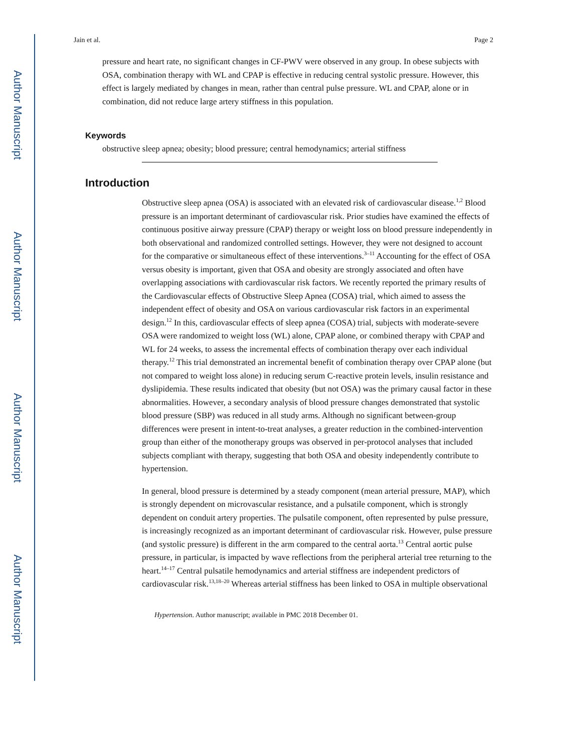Author Manuscript
Author Manuscript
Author Manuscript
Author Manuscript
Jain et al. Page 2
pressure and heart rate, no significant changes in CF-PWV were observed in any group. In obese subjects with OSA, combination therapy with WL and CPAP is effective in reducing central systolic pressure. However, this effect is largely mediated by changes in mean, rather than central pulse pressure. WL and CPAP, alone or in combination, did not reduce large artery stiffness in this population.
Keywords
obstructive sleep apnea; obesity; blood pressure; central hemodynamics; arterial stiffness
Introduction
Obstructive sleep apnea (OSA) is associated with an elevated risk of cardiovascular disease.<sup>1,2</sup> Blood pressure is an important determinant of cardiovascular risk. Prior studies have examined the effects of continuous positive airway pressure (CPAP) therapy or weight loss on blood pressure independently in both observational and randomized controlled settings. However, they were not designed to account for the comparative or simultaneous effect of these interventions.<sup>3–11</sup> Accounting for the effect of OSA versus obesity is important, given that OSA and obesity are strongly associated and often have overlapping associations with cardiovascular risk factors. We recently reported the primary results of the Cardiovascular effects of Obstructive Sleep Apnea (COSA) trial, which aimed to assess the independent effect of obesity and OSA on various cardiovascular risk factors in an experimental design.<sup>12</sup> In this, cardiovascular effects of sleep apnea (COSA) trial, subjects with moderate-severe OSA were randomized to weight loss (WL) alone, CPAP alone, or combined therapy with CPAP and WL for 24 weeks, to assess the incremental effects of combination therapy over each individual therapy.<sup>12</sup> This trial demonstrated an incremental benefit of combination therapy over CPAP alone (but not compared to weight loss alone) in reducing serum C-reactive protein levels, insulin resistance and dyslipidemia. These results indicated that obesity (but not OSA) was the primary causal factor in these abnormalities. However, a secondary analysis of blood pressure changes demonstrated that systolic blood pressure (SBP) was reduced in all study arms. Although no significant between-group differences were present in intent-to-treat analyses, a greater reduction in the combined-intervention group than either of the monotherapy groups was observed in per-protocol analyses that included subjects compliant with therapy, suggesting that both OSA and obesity independently contribute to hypertension.
In general, blood pressure is determined by a steady component (mean arterial pressure, MAP), which is strongly dependent on microvascular resistance, and a pulsatile component, which is strongly dependent on conduit artery properties. The pulsatile component, often represented by pulse pressure, is increasingly recognized as an important determinant of cardiovascular risk. However, pulse pressure (and systolic pressure) is different in the arm compared to the central aorta.<sup>13</sup> Central aortic pulse pressure, in particular, is impacted by wave reflections from the peripheral arterial tree returning to the heart.<sup>14–17</sup> Central pulsatile hemodynamics and arterial stiffness are independent predictors of cardiovascular risk.<sup>13,18–20</sup> Whereas arterial stiffness has been linked to OSA in multiple observational
Hypertension. Author manuscript; available in PMC 2018 December 01.